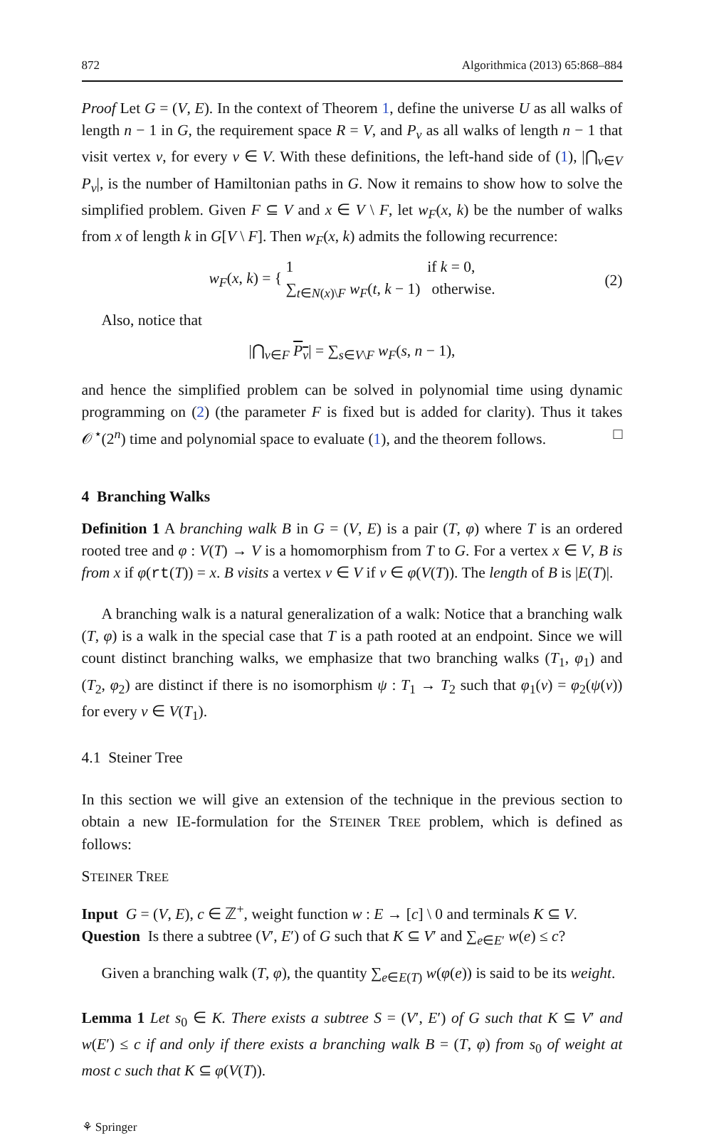872 Algorithmica (2013) 65:868–884
Proof Let G = (V, E). In the context of Theorem 1, define the universe U as all walks of length n − 1 in G, the requirement space R = V, and P<sub>v</sub> as all walks of length n − 1 that visit vertex v, for every v ∈ V. With these definitions, the left-hand side of (1), |⋂<sub>v∈V</sub> P<sub>v</sub>|, is the number of Hamiltonian paths in G. Now it remains to show how to solve the simplified problem. Given F ⊆ V and x ∈ V \ F, let w<sub>F</sub>(x, k) be the number of walks from x of length k in G[V \ F]. Then w<sub>F</sub>(x, k) admits the following recurrence:
w<sub>F</sub>(x, k) = { 1 if k = 0,
∑<sub>t∈N(x)\F</sub> w<sub>F</sub>(t, k − 1) otherwise. (2)
Also, notice that
|⋂<sub>v∈F</sub> P<sub>v</sub>| = ∑<sub>s∈V\F</sub> w<sub>F</sub>(s, n − 1),
and hence the simplified problem can be solved in polynomial time using dynamic programming on (2) (the parameter F is fixed but is added for clarity). Thus it takes 𝒪<sup>⋆</sup>(2<sup>n</sup>) time and polynomial space to evaluate (1), and the theorem follows. □
4 Branching Walks
Definition 1 A branching walk B in G = (V, E) is a pair (T, φ) where T is an ordered rooted tree and φ : V(T) → V is a homomorphism from T to G. For a vertex x ∈ V, B is from x if φ(rt(T)) = x. B visits a vertex v ∈ V if v ∈ φ(V(T)). The length of B is |E(T)|.
A branching walk is a natural generalization of a walk: Notice that a branching walk (T, φ) is a walk in the special case that T is a path rooted at an endpoint. Since we will count distinct branching walks, we emphasize that two branching walks (T<sub>1</sub>, φ<sub>1</sub>) and (T<sub>2</sub>, φ<sub>2</sub>) are distinct if there is no isomorphism ψ : T<sub>1</sub> → T<sub>2</sub> such that φ<sub>1</sub>(v) = φ<sub>2</sub>(ψ(v)) for every v ∈ V(T<sub>1</sub>).
4.1 Steiner Tree
In this section we will give an extension of the technique in the previous section to obtain a new IE-formulation for the STEINER TREE problem, which is defined as follows:
STEINER TREE
Input G = (V, E), c ∈ ℤ<sup>+</sup>, weight function w : E → [c] \ 0 and terminals K ⊆ V.
Question Is there a subtree (V′, E′) of G such that K ⊆ V′ and ∑<sub>e∈E′</sub> w(e) ≤ c?
Given a branching walk (T, φ), the quantity ∑<sub>e∈E(T)</sub> w(φ(e)) is said to be its weight.
Lemma 1 Let s<sub>0</sub> ∈ K. There exists a subtree S = (V′, E′) of G such that K ⊆ V′ and w(E′) ≤ c if and only if there exists a branching walk B = (T, φ) from s<sub>0</sub> of weight at most c such that K ⊆ φ(V(T)).
⚘ Springer